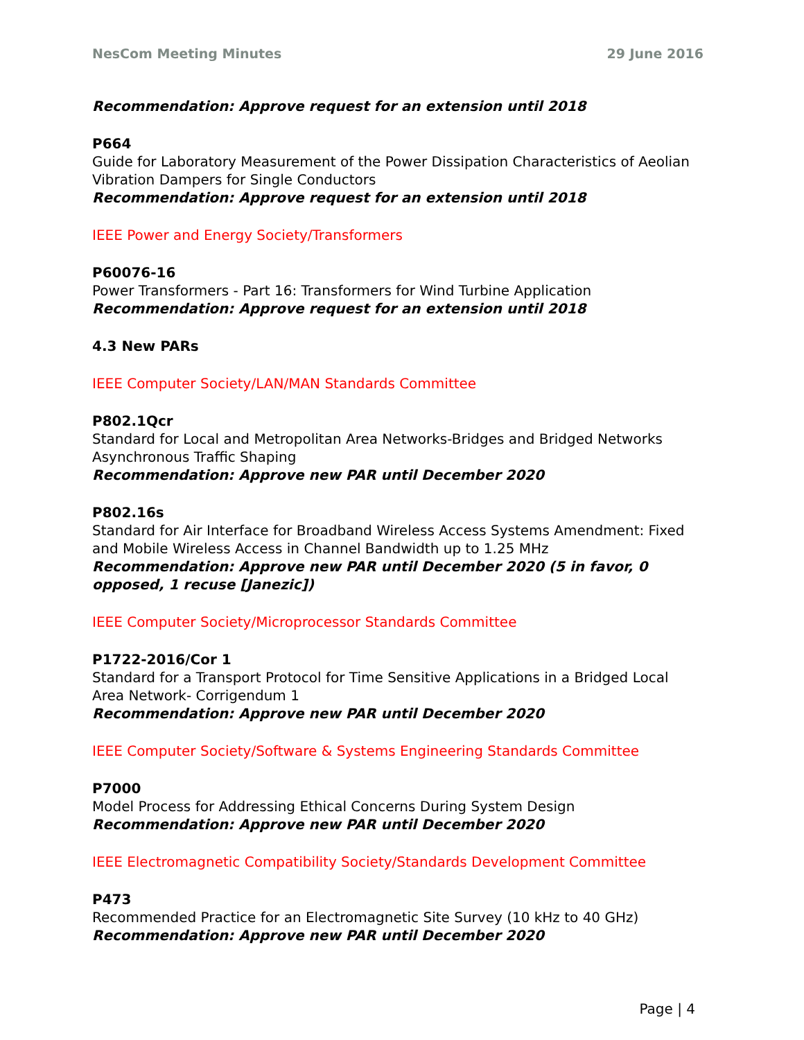NesCom Meeting Minutes 29 June 2016
Recommendation: Approve request for an extension until 2018
P664
Guide for Laboratory Measurement of the Power Dissipation Characteristics of Aeolian Vibration Dampers for Single Conductors
Recommendation: Approve request for an extension until 2018
IEEE Power and Energy Society/Transformers
P60076-16
Power Transformers - Part 16: Transformers for Wind Turbine Application
Recommendation: Approve request for an extension until 2018
4.3 New PARs
IEEE Computer Society/LAN/MAN Standards Committee
P802.1Qcr
Standard for Local and Metropolitan Area Networks-Bridges and Bridged Networks Asynchronous Traffic Shaping
Recommendation: Approve new PAR until December 2020
P802.16s
Standard for Air Interface for Broadband Wireless Access Systems Amendment: Fixed and Mobile Wireless Access in Channel Bandwidth up to 1.25 MHz
Recommendation: Approve new PAR until December 2020 (5 in favor, 0 opposed, 1 recuse [Janezic])
IEEE Computer Society/Microprocessor Standards Committee
P1722-2016/Cor 1
Standard for a Transport Protocol for Time Sensitive Applications in a Bridged Local Area Network- Corrigendum 1
Recommendation: Approve new PAR until December 2020
IEEE Computer Society/Software & Systems Engineering Standards Committee
P7000
Model Process for Addressing Ethical Concerns During System Design
Recommendation: Approve new PAR until December 2020
IEEE Electromagnetic Compatibility Society/Standards Development Committee
P473
Recommended Practice for an Electromagnetic Site Survey (10 kHz to 40 GHz)
Recommendation: Approve new PAR until December 2020
Page | 4